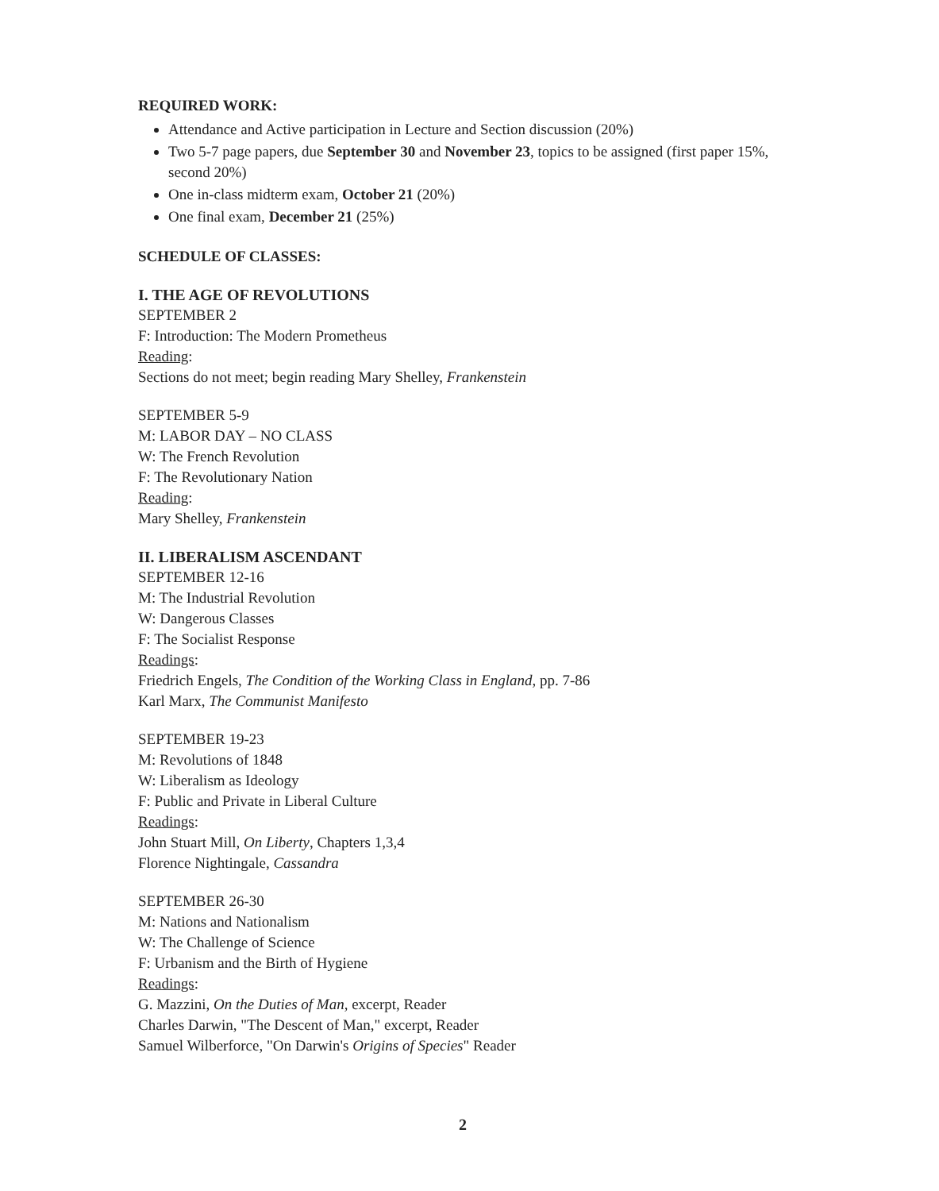REQUIRED WORK:
Attendance and Active participation in Lecture and Section discussion (20%)
Two 5-7 page papers, due September 30 and November 23, topics to be assigned (first paper 15%, second 20%)
One in-class midterm exam, October 21 (20%)
One final exam, December 21 (25%)
SCHEDULE OF CLASSES:
I. THE AGE OF REVOLUTIONS
SEPTEMBER 2
F: Introduction: The Modern Prometheus
Reading:
Sections do not meet; begin reading Mary Shelley, Frankenstein
SEPTEMBER 5-9
M: LABOR DAY – NO CLASS
W: The French Revolution
F: The Revolutionary Nation
Reading:
Mary Shelley, Frankenstein
II. LIBERALISM ASCENDANT
SEPTEMBER 12-16
M: The Industrial Revolution
W: Dangerous Classes
F: The Socialist Response
Readings:
Friedrich Engels, The Condition of the Working Class in England, pp. 7-86
Karl Marx, The Communist Manifesto
SEPTEMBER 19-23
M: Revolutions of 1848
W: Liberalism as Ideology
F: Public and Private in Liberal Culture
Readings:
John Stuart Mill, On Liberty, Chapters 1,3,4
Florence Nightingale, Cassandra
SEPTEMBER 26-30
M: Nations and Nationalism
W: The Challenge of Science
F: Urbanism and the Birth of Hygiene
Readings:
G. Mazzini, On the Duties of Man, excerpt, Reader
Charles Darwin, "The Descent of Man," excerpt, Reader
Samuel Wilberforce, "On Darwin's Origins of Species" Reader
2